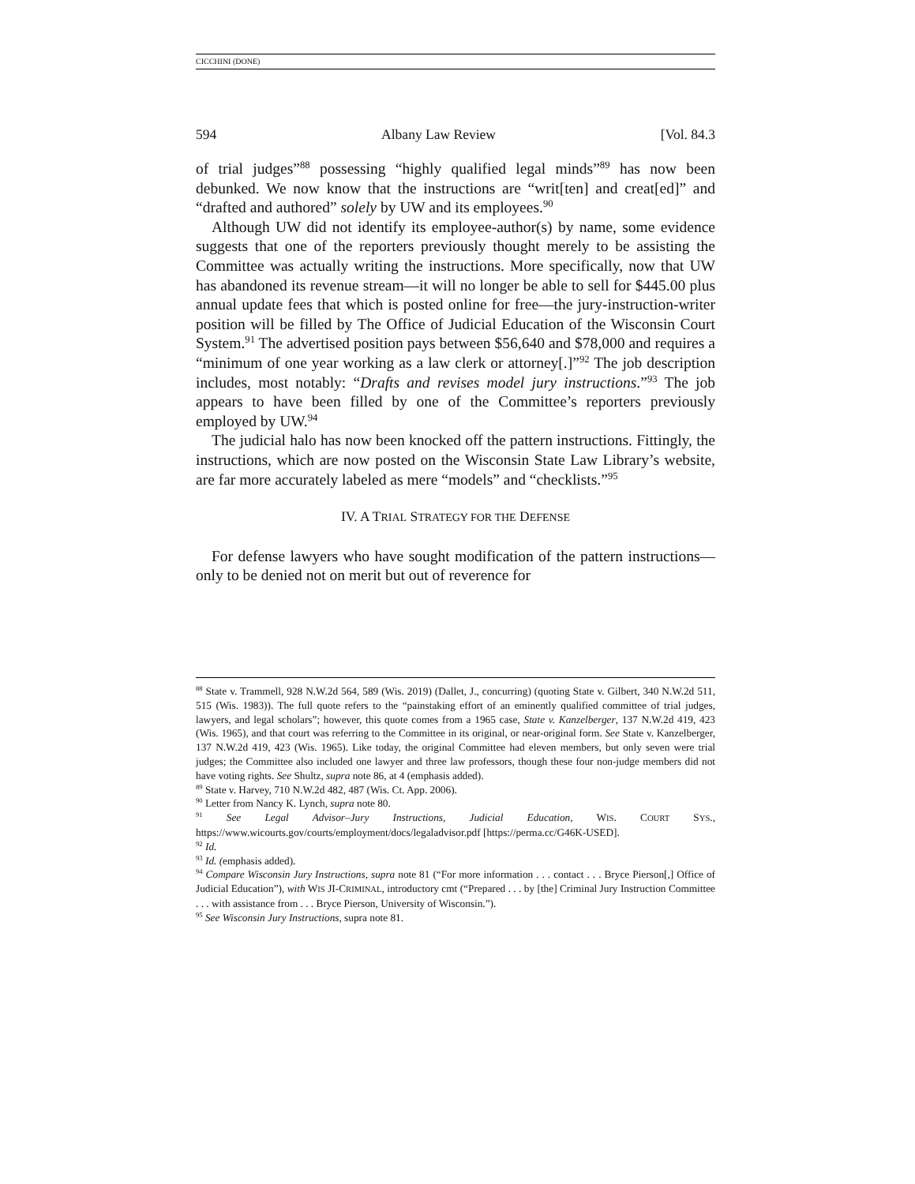CICCHINI (DONE)
594 Albany Law Review [Vol. 84.3
of trial judges”<sup>88</sup> possessing “highly qualified legal minds”<sup>89</sup> has now been debunked. We now know that the instructions are “writ[ten] and creat[ed]” and “drafted and authored” solely by UW and its employees.<sup>90</sup>
Although UW did not identify its employee-author(s) by name, some evidence suggests that one of the reporters previously thought merely to be assisting the Committee was actually writing the instructions. More specifically, now that UW has abandoned its revenue stream—it will no longer be able to sell for $445.00 plus annual update fees that which is posted online for free—the jury-instruction-writer position will be filled by The Office of Judicial Education of the Wisconsin Court System.<sup>91</sup> The advertised position pays between $56,640 and $78,000 and requires a “minimum of one year working as a law clerk or attorney[.]”<sup>92</sup> The job description includes, most notably: “Drafts and revises model jury instructions.”<sup>93</sup> The job appears to have been filled by one of the Committee’s reporters previously employed by UW.<sup>94</sup>
The judicial halo has now been knocked off the pattern instructions. Fittingly, the instructions, which are now posted on the Wisconsin State Law Library’s website, are far more accurately labeled as mere “models” and “checklists.”<sup>95</sup>
IV. A TRIAL STRATEGY FOR THE DEFENSE
For defense lawyers who have sought modification of the pattern instructions—only to be denied not on merit but out of reverence for
<sup>88</sup> State v. Trammell, 928 N.W.2d 564, 589 (Wis. 2019) (Dallet, J., concurring) (quoting State v. Gilbert, 340 N.W.2d 511, 515 (Wis. 1983)). The full quote refers to the “painstaking effort of an eminently qualified committee of trial judges, lawyers, and legal scholars”; however, this quote comes from a 1965 case, State v. Kanzelberger, 137 N.W.2d 419, 423 (Wis. 1965), and that court was referring to the Committee in its original, or near-original form. See State v. Kanzelberger, 137 N.W.2d 419, 423 (Wis. 1965). Like today, the original Committee had eleven members, but only seven were trial judges; the Committee also included one lawyer and three law professors, though these four non-judge members did not have voting rights. See Shultz, supra note 86, at 4 (emphasis added).
<sup>89</sup> State v. Harvey, 710 N.W.2d 482, 487 (Wis. Ct. App. 2006).
<sup>90</sup> Letter from Nancy K. Lynch, supra note 80.
<sup>91</sup> See Legal Advisor–Jury Instructions, Judicial Education, WIS. COURT SYS., https://www.wicourts.gov/courts/employment/docs/legaladvisor.pdf [https://perma.cc/G46K-USED].
<sup>92</sup> Id.
<sup>93</sup> Id. (emphasis added).
<sup>94</sup> Compare Wisconsin Jury Instructions, supra note 81 (“For more information . . . contact . . . Bryce Pierson[,] Office of Judicial Education”), with WIS JI-CRIMINAL, introductory cmt (“Prepared . . . by [the] Criminal Jury Instruction Committee . . . with assistance from . . . Bryce Pierson, University of Wisconsin.”).
<sup>95</sup> See Wisconsin Jury Instructions, supra note 81.